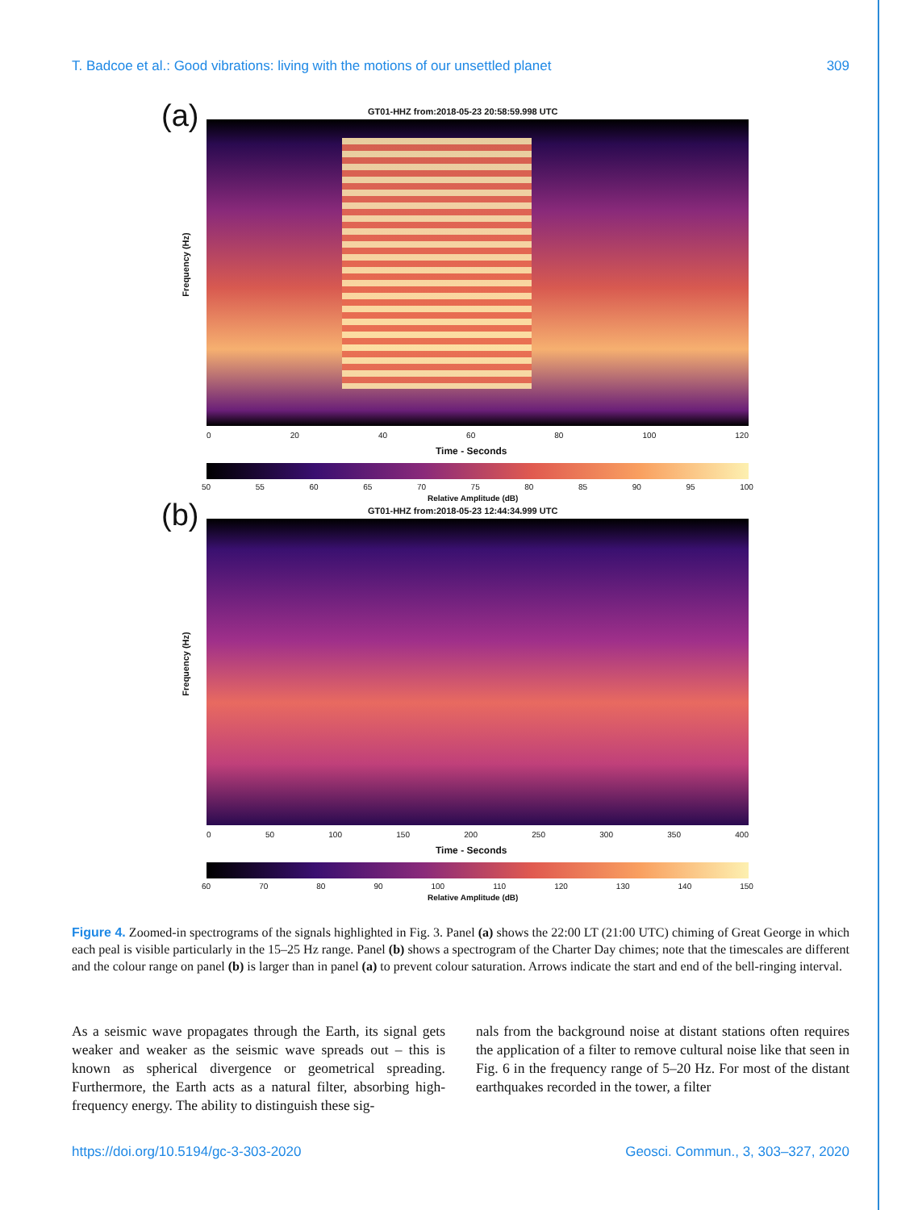T. Badcoe et al.: Good vibrations: living with the motions of our unsettled planet 309
(a)
GT01-HHZ from:2018-05-23 20:58:59.998 UTC
Frequency (Hz)
0 20 40 60 80 100 120
Time - Seconds
50 55 60 65 70 75 80 85 90 95 100
Relative Amplitude (dB)
(b)
GT01-HHZ from:2018-05-23 12:44:34.999 UTC
Frequency (Hz)
0 50 100 150 200 250 300 350 400
Time - Seconds
60 70 80 90 100 110 120 130 140 150
Relative Amplitude (dB)
Figure 4. Zoomed-in spectrograms of the signals highlighted in Fig. 3. Panel (a) shows the 22:00 LT (21:00 UTC) chiming of Great George in which each peal is visible particularly in the 15–25 Hz range. Panel (b) shows a spectrogram of the Charter Day chimes; note that the timescales are different and the colour range on panel (b) is larger than in panel (a) to prevent colour saturation. Arrows indicate the start and end of the bell-ringing interval.
As a seismic wave propagates through the Earth, its signal gets weaker and weaker as the seismic wave spreads out – this is known as spherical divergence or geometrical spreading. Furthermore, the Earth acts as a natural filter, absorbing high-frequency energy. The ability to distinguish these sig-
nals from the background noise at distant stations often requires the application of a filter to remove cultural noise like that seen in Fig. 6 in the frequency range of 5–20 Hz. For most of the distant earthquakes recorded in the tower, a filter
https://doi.org/10.5194/gc-3-303-2020 Geosci. Commun., 3, 303–327, 2020